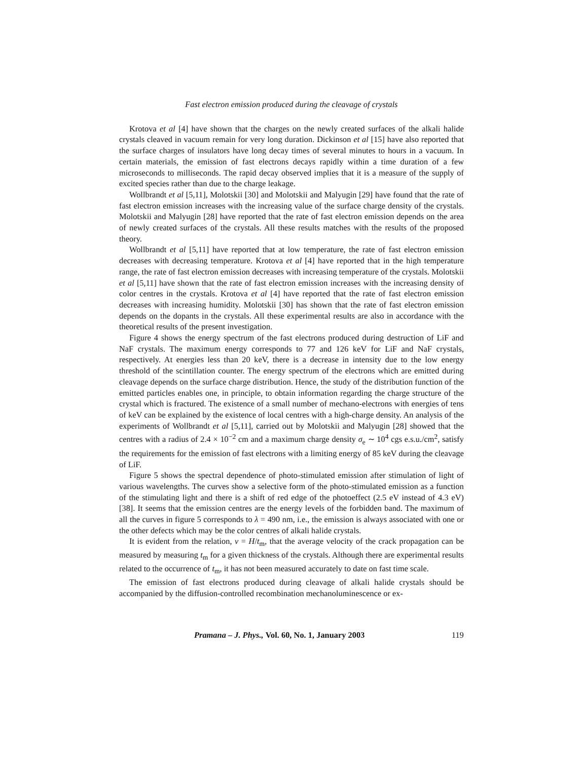Fast electron emission produced during the cleavage of crystals
Krotova et al [4] have shown that the charges on the newly created surfaces of the alkali halide crystals cleaved in vacuum remain for very long duration. Dickinson et al [15] have also reported that the surface charges of insulators have long decay times of several minutes to hours in a vacuum. In certain materials, the emission of fast electrons decays rapidly within a time duration of a few microseconds to milliseconds. The rapid decay observed implies that it is a measure of the supply of excited species rather than due to the charge leakage.
Wollbrandt et al [5,11], Molotskii [30] and Molotskii and Malyugin [29] have found that the rate of fast electron emission increases with the increasing value of the surface charge density of the crystals. Molotskii and Malyugin [28] have reported that the rate of fast electron emission depends on the area of newly created surfaces of the crystals. All these results matches with the results of the proposed theory.
Wollbrandt et al [5,11] have reported that at low temperature, the rate of fast electron emission decreases with decreasing temperature. Krotova et al [4] have reported that in the high temperature range, the rate of fast electron emission decreases with increasing temperature of the crystals. Molotskii et al [5,11] have shown that the rate of fast electron emission increases with the increasing density of color centres in the crystals. Krotova et al [4] have reported that the rate of fast electron emission decreases with increasing humidity. Molotskii [30] has shown that the rate of fast electron emission depends on the dopants in the crystals. All these experimental results are also in accordance with the theoretical results of the present investigation.
Figure 4 shows the energy spectrum of the fast electrons produced during destruction of LiF and NaF crystals. The maximum energy corresponds to 77 and 126 keV for LiF and NaF crystals, respectively. At energies less than 20 keV, there is a decrease in intensity due to the low energy threshold of the scintillation counter. The energy spectrum of the electrons which are emitted during cleavage depends on the surface charge distribution. Hence, the study of the distribution function of the emitted particles enables one, in principle, to obtain information regarding the charge structure of the crystal which is fractured. The existence of a small number of mechano-electrons with energies of tens of keV can be explained by the existence of local centres with a high-charge density. An analysis of the experiments of Wollbrandt et al [5,11], carried out by Molotskii and Malyugin [28] showed that the centres with a radius of 2.4 × 10<sup>−2</sup> cm and a maximum charge density σ<sub>e</sub> ∼ 10<sup>4</sup> cgs e.s.u./cm<sup>2</sup>, satisfy the requirements for the emission of fast electrons with a limiting energy of 85 keV during the cleavage of LiF.
Figure 5 shows the spectral dependence of photo-stimulated emission after stimulation of light of various wavelengths. The curves show a selective form of the photo-stimulated emission as a function of the stimulating light and there is a shift of red edge of the photoeffect (2.5 eV instead of 4.3 eV) [38]. It seems that the emission centres are the energy levels of the forbidden band. The maximum of all the curves in figure 5 corresponds to λ = 490 nm, i.e., the emission is always associated with one or the other defects which may be the color centres of alkali halide crystals.
It is evident from the relation, v = H/t<sub>m</sub>, that the average velocity of the crack propagation can be measured by measuring t<sub>m</sub> for a given thickness of the crystals. Although there are experimental results related to the occurrence of t<sub>m</sub>, it has not been measured accurately to date on fast time scale.
The emission of fast electrons produced during cleavage of alkali halide crystals should be accompanied by the diffusion-controlled recombination mechanoluminescence or ex-
Pramana – J. Phys., Vol. 60, No. 1, January 2003 119